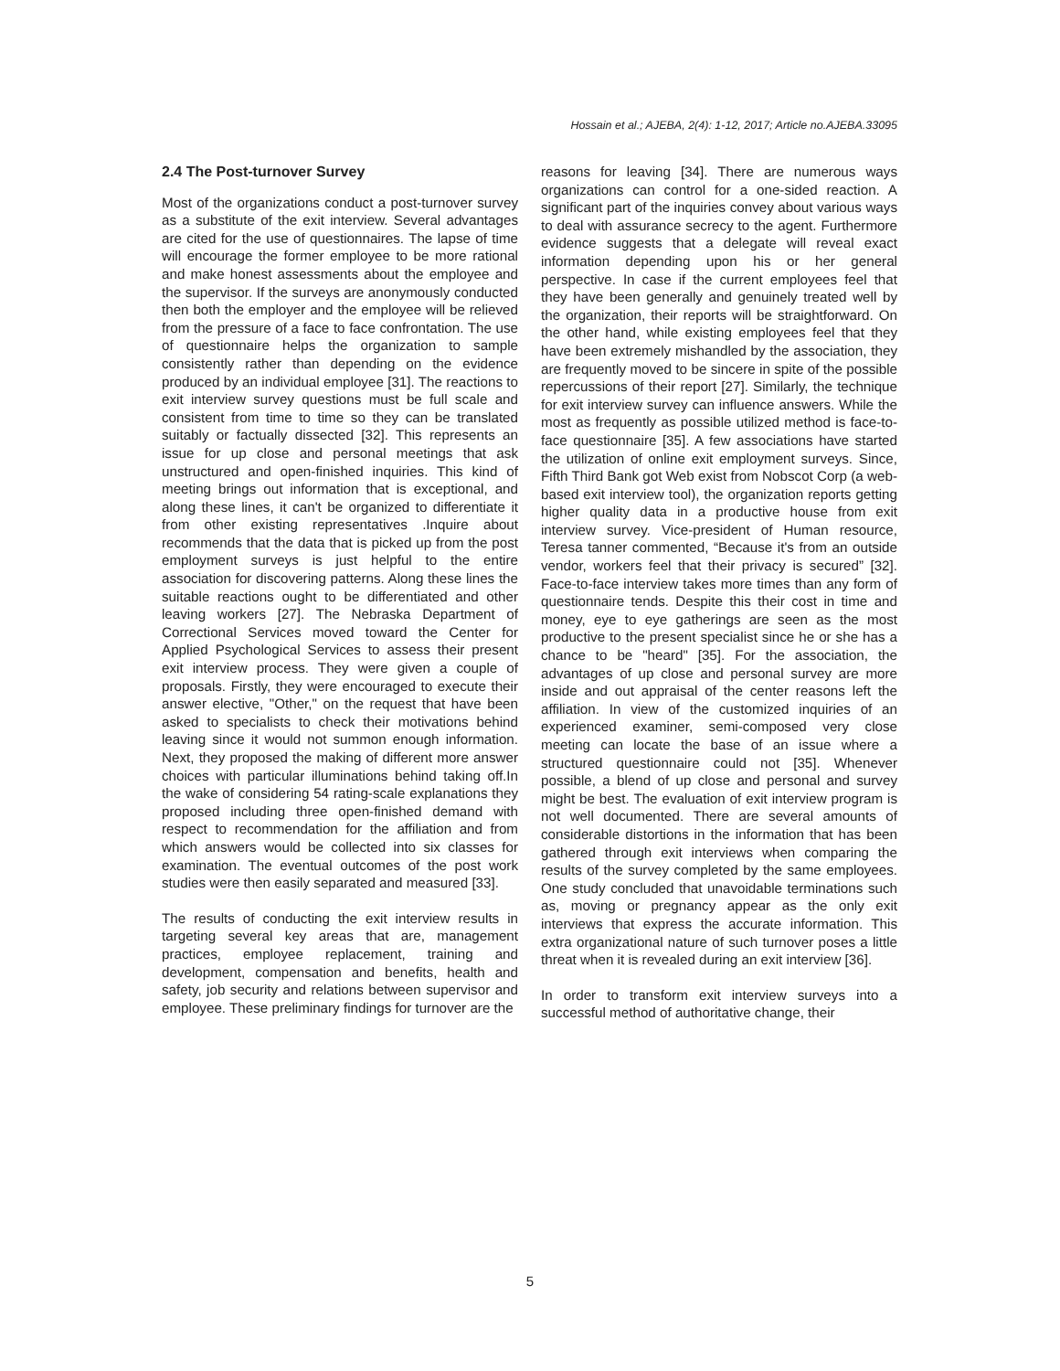Hossain et al.; AJEBA, 2(4): 1-12, 2017; Article no.AJEBA.33095
2.4 The Post-turnover Survey
Most of the organizations conduct a post-turnover survey as a substitute of the exit interview. Several advantages are cited for the use of questionnaires. The lapse of time will encourage the former employee to be more rational and make honest assessments about the employee and the supervisor. If the surveys are anonymously conducted then both the employer and the employee will be relieved from the pressure of a face to face confrontation. The use of questionnaire helps the organization to sample consistently rather than depending on the evidence produced by an individual employee [31]. The reactions to exit interview survey questions must be full scale and consistent from time to time so they can be translated suitably or factually dissected [32]. This represents an issue for up close and personal meetings that ask unstructured and open-finished inquiries. This kind of meeting brings out information that is exceptional, and along these lines, it can't be organized to differentiate it from other existing representatives .Inquire about recommends that the data that is picked up from the post employment surveys is just helpful to the entire association for discovering patterns. Along these lines the suitable reactions ought to be differentiated and other leaving workers [27]. The Nebraska Department of Correctional Services moved toward the Center for Applied Psychological Services to assess their present exit interview process. They were given a couple of proposals. Firstly, they were encouraged to execute their answer elective, "Other," on the request that have been asked to specialists to check their motivations behind leaving since it would not summon enough information. Next, they proposed the making of different more answer choices with particular illuminations behind taking off.In the wake of considering 54 rating-scale explanations they proposed including three open-finished demand with respect to recommendation for the affiliation and from which answers would be collected into six classes for examination. The eventual outcomes of the post work studies were then easily separated and measured [33].
The results of conducting the exit interview results in targeting several key areas that are, management practices, employee replacement, training and development, compensation and benefits, health and safety, job security and relations between supervisor and employee. These preliminary findings for turnover are the
reasons for leaving [34]. There are numerous ways organizations can control for a one-sided reaction. A significant part of the inquiries convey about various ways to deal with assurance secrecy to the agent. Furthermore evidence suggests that a delegate will reveal exact information depending upon his or her general perspective. In case if the current employees feel that they have been generally and genuinely treated well by the organization, their reports will be straightforward. On the other hand, while existing employees feel that they have been extremely mishandled by the association, they are frequently moved to be sincere in spite of the possible repercussions of their report [27]. Similarly, the technique for exit interview survey can influence answers. While the most as frequently as possible utilized method is face-to-face questionnaire [35]. A few associations have started the utilization of online exit employment surveys. Since, Fifth Third Bank got Web exist from Nobscot Corp (a web-based exit interview tool), the organization reports getting higher quality data in a productive house from exit interview survey. Vice-president of Human resource, Teresa tanner commented, “Because it's from an outside vendor, workers feel that their privacy is secured” [32]. Face-to-face interview takes more times than any form of questionnaire tends. Despite this their cost in time and money, eye to eye gatherings are seen as the most productive to the present specialist since he or she has a chance to be "heard" [35]. For the association, the advantages of up close and personal survey are more inside and out appraisal of the center reasons left the affiliation. In view of the customized inquiries of an experienced examiner, semi-composed very close meeting can locate the base of an issue where a structured questionnaire could not [35]. Whenever possible, a blend of up close and personal and survey might be best. The evaluation of exit interview program is not well documented. There are several amounts of considerable distortions in the information that has been gathered through exit interviews when comparing the results of the survey completed by the same employees. One study concluded that unavoidable terminations such as, moving or pregnancy appear as the only exit interviews that express the accurate information. This extra organizational nature of such turnover poses a little threat when it is revealed during an exit interview [36].
In order to transform exit interview surveys into a successful method of authoritative change, their
5